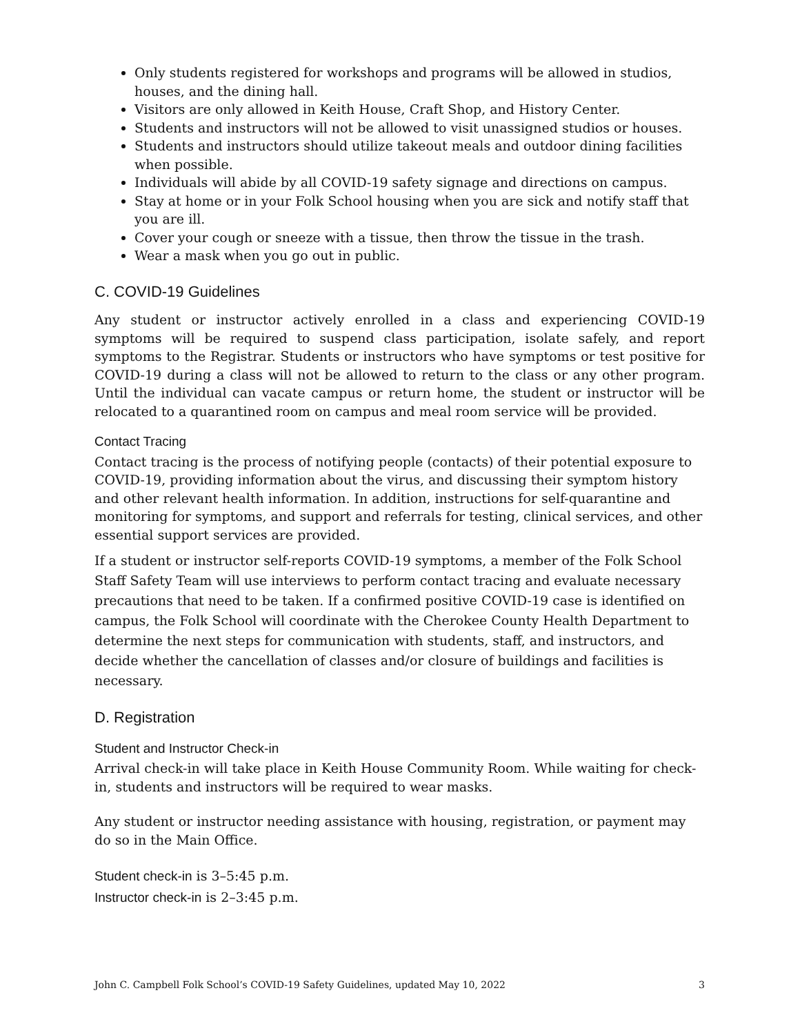Only students registered for workshops and programs will be allowed in studios, houses, and the dining hall.
Visitors are only allowed in Keith House, Craft Shop, and History Center.
Students and instructors will not be allowed to visit unassigned studios or houses.
Students and instructors should utilize takeout meals and outdoor dining facilities when possible.
Individuals will abide by all COVID-19 safety signage and directions on campus.
Stay at home or in your Folk School housing when you are sick and notify staff that you are ill.
Cover your cough or sneeze with a tissue, then throw the tissue in the trash.
Wear a mask when you go out in public.
C. COVID-19 Guidelines
Any student or instructor actively enrolled in a class and experiencing COVID-19 symptoms will be required to suspend class participation, isolate safely, and report symptoms to the Registrar. Students or instructors who have symptoms or test positive for COVID-19 during a class will not be allowed to return to the class or any other program. Until the individual can vacate campus or return home, the student or instructor will be relocated to a quarantined room on campus and meal room service will be provided.
Contact Tracing
Contact tracing is the process of notifying people (contacts) of their potential exposure to COVID-19, providing information about the virus, and discussing their symptom history and other relevant health information. In addition, instructions for self-quarantine and monitoring for symptoms, and support and referrals for testing, clinical services, and other essential support services are provided.
If a student or instructor self-reports COVID-19 symptoms, a member of the Folk School Staff Safety Team will use interviews to perform contact tracing and evaluate necessary precautions that need to be taken. If a confirmed positive COVID-19 case is identified on campus, the Folk School will coordinate with the Cherokee County Health Department to determine the next steps for communication with students, staff, and instructors, and decide whether the cancellation of classes and/or closure of buildings and facilities is necessary.
D. Registration
Student and Instructor Check-in
Arrival check-in will take place in Keith House Community Room. While waiting for check-in, students and instructors will be required to wear masks.
Any student or instructor needing assistance with housing, registration, or payment may do so in the Main Office.
Student check-in is 3–5:45 p.m.
Instructor check-in is 2–3:45 p.m.
John C. Campbell Folk School’s COVID-19 Safety Guidelines, updated May 10, 2022 3